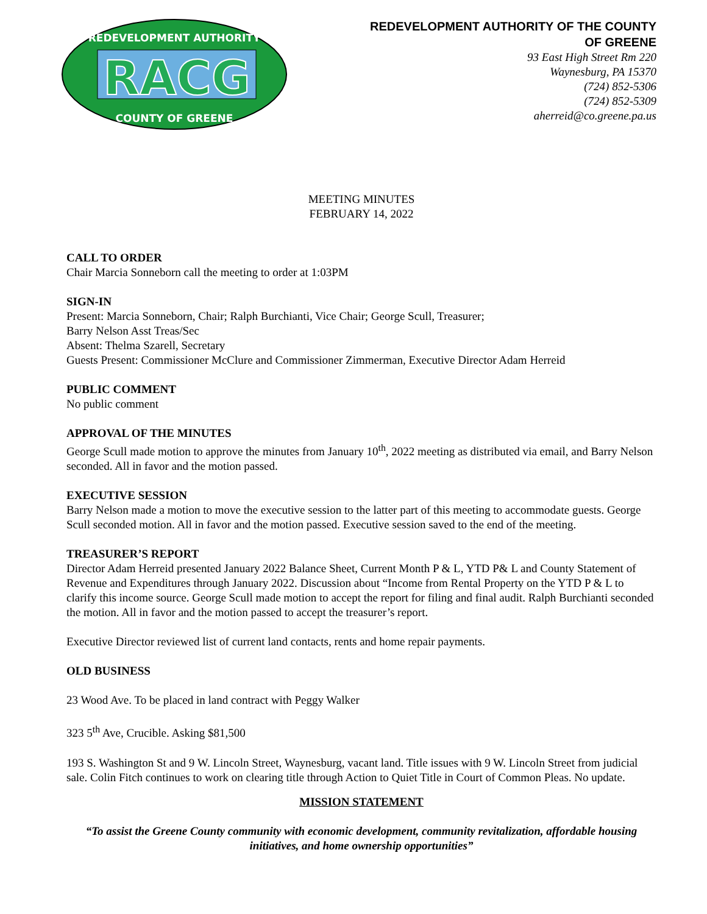REDEVELOPMENT AUTHORITY
RACG
COUNTY OF GREENE
REDEVELOPMENT AUTHORITY OF THE COUNTY OF GREENE
93 East High Street Rm 220
Waynesburg, PA 15370
(724) 852-5306
(724) 852-5309
aherreid@co.greene.pa.us
MEETING MINUTES
FEBRUARY 14, 2022
CALL TO ORDER
Chair Marcia Sonneborn call the meeting to order at 1:03PM
SIGN-IN
Present: Marcia Sonneborn, Chair; Ralph Burchianti, Vice Chair; George Scull, Treasurer;
Barry Nelson Asst Treas/Sec
Absent: Thelma Szarell, Secretary
Guests Present: Commissioner McClure and Commissioner Zimmerman, Executive Director Adam Herreid
PUBLIC COMMENT
No public comment
APPROVAL OF THE MINUTES
George Scull made motion to approve the minutes from January 10<sup>th</sup>, 2022 meeting as distributed via email, and Barry Nelson seconded. All in favor and the motion passed.
EXECUTIVE SESSION
Barry Nelson made a motion to move the executive session to the latter part of this meeting to accommodate guests. George Scull seconded motion. All in favor and the motion passed. Executive session saved to the end of the meeting.
TREASURER’S REPORT
Director Adam Herreid presented January 2022 Balance Sheet, Current Month P & L, YTD P& L and County Statement of Revenue and Expenditures through January 2022. Discussion about “Income from Rental Property on the YTD P & L to clarify this income source. George Scull made motion to accept the report for filing and final audit. Ralph Burchianti seconded the motion. All in favor and the motion passed to accept the treasurer’s report.
Executive Director reviewed list of current land contacts, rents and home repair payments.
OLD BUSINESS
23 Wood Ave. To be placed in land contract with Peggy Walker
323 5<sup>th</sup> Ave, Crucible. Asking $81,500
193 S. Washington St and 9 W. Lincoln Street, Waynesburg, vacant land. Title issues with 9 W. Lincoln Street from judicial sale. Colin Fitch continues to work on clearing title through Action to Quiet Title in Court of Common Pleas. No update.
MISSION STATEMENT
“To assist the Greene County community with economic development, community revitalization, affordable housing initiatives, and home ownership opportunities”